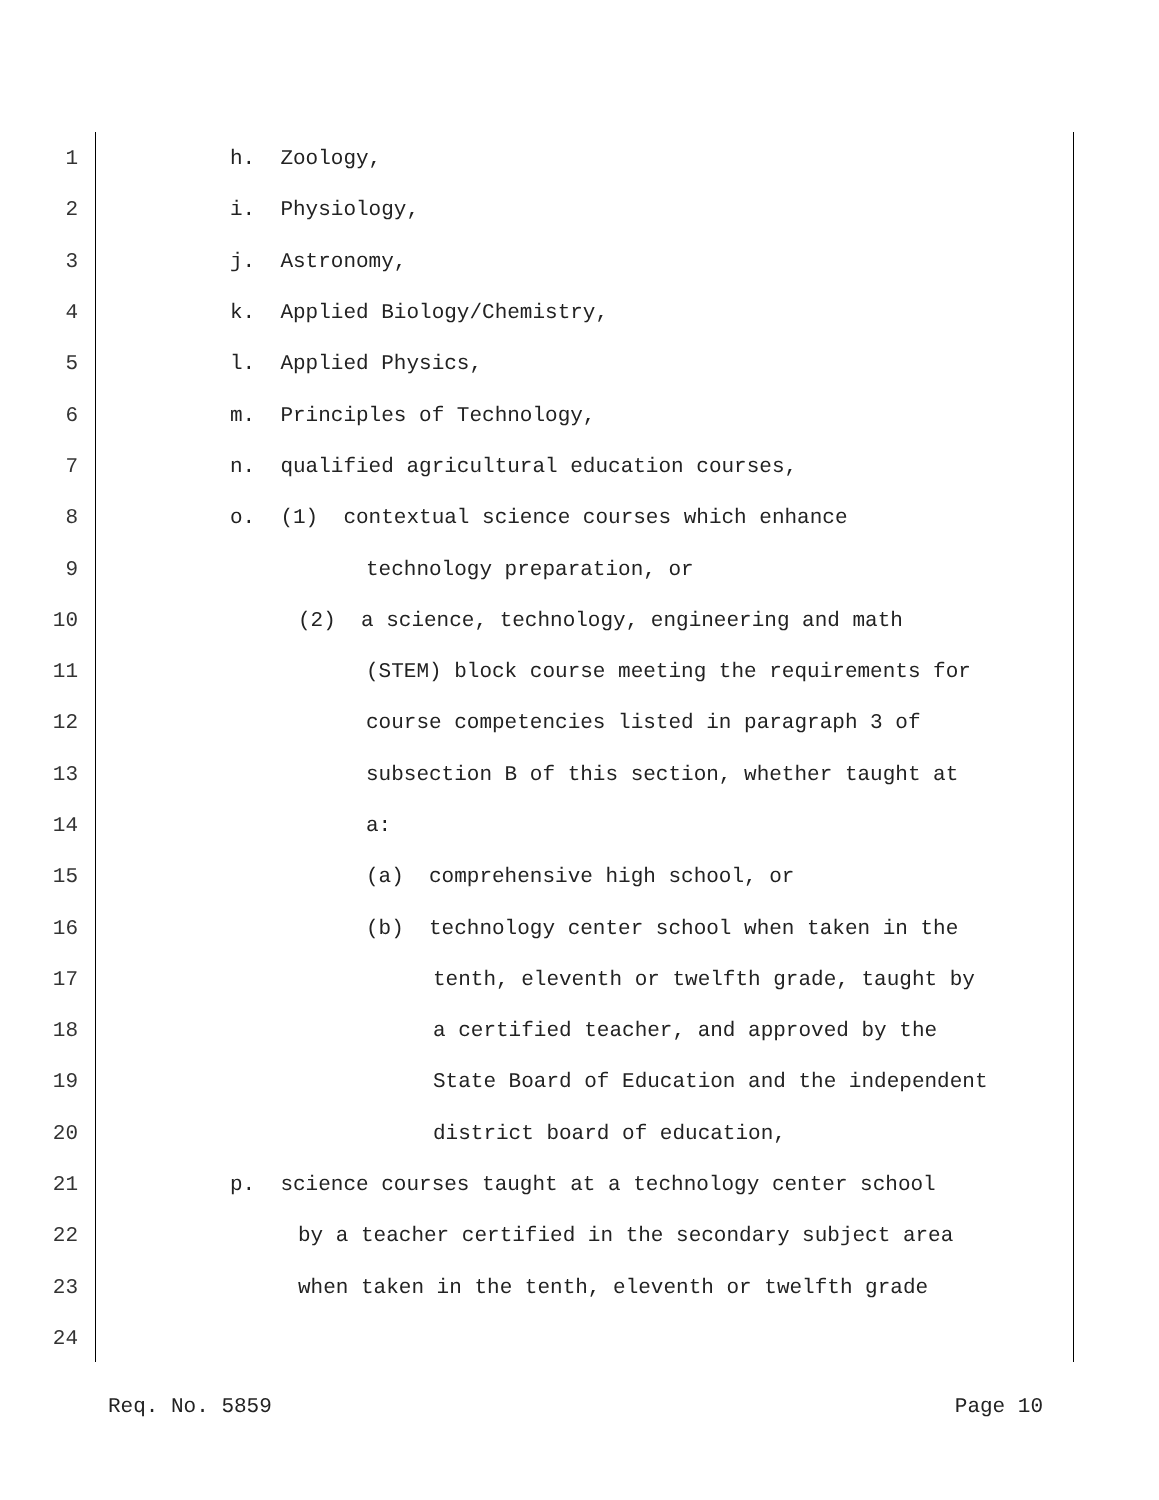1 h. Zoology,
2 i. Physiology,
3 j. Astronomy,
4 k. Applied Biology/Chemistry,
5 l. Applied Physics,
6 m. Principles of Technology,
7 n. qualified agricultural education courses,
8 o. (1) contextual science courses which enhance
9 technology preparation, or
10 (2) a science, technology, engineering and math
11 (STEM) block course meeting the requirements for
12 course competencies listed in paragraph 3 of
13 subsection B of this section, whether taught at
14 a:
15 (a) comprehensive high school, or
16 (b) technology center school when taken in the
17 tenth, eleventh or twelfth grade, taught by
18 a certified teacher, and approved by the
19 State Board of Education and the independent
20 district board of education,
21 p. science courses taught at a technology center school
22 by a teacher certified in the secondary subject area
23 when taken in the tenth, eleventh or twelfth grade
24
Req. No. 5859 Page 10